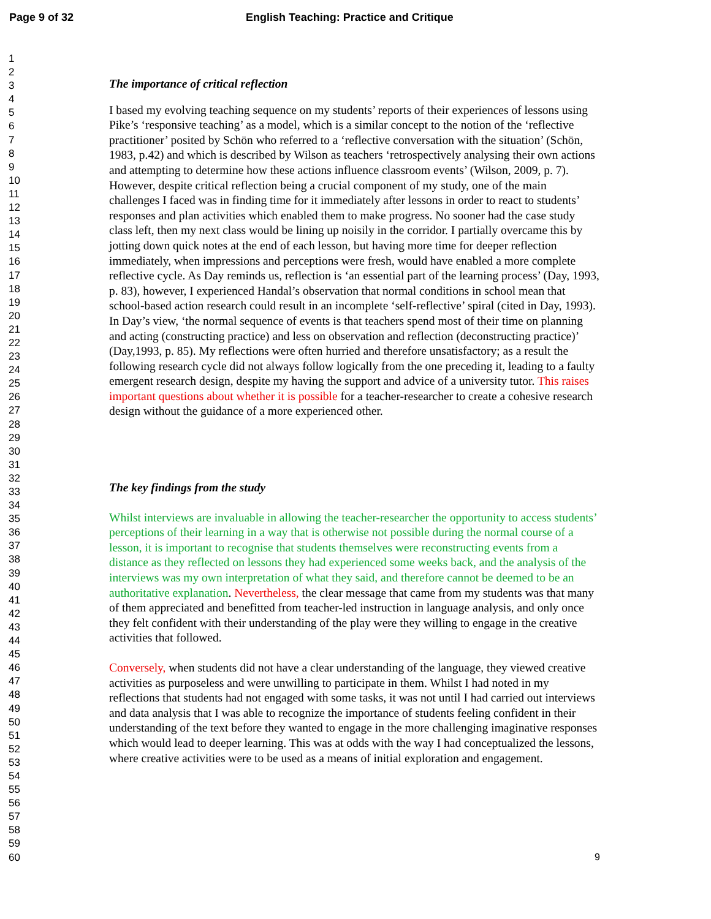Page 9 of 32 English Teaching: Practice and Critique
1
2
3
4
5
6
7
8
9
10
11
12
13
14
15
16
17
18
19
20
21
22
23
24
25
26
27
28
29
30
31
32
33
34
35
36
37
38
39
40
41
42
43
44
45
46
47
48
49
50
51
52
53
54
55
56
57
58
59
60
The importance of critical reflection
I based my evolving teaching sequence on my students’ reports of their experiences of lessons using Pike’s ‘responsive teaching’ as a model, which is a similar concept to the notion of the ‘reflective practitioner’ posited by Schön who referred to a ‘reflective conversation with the situation’ (Schön, 1983, p.42) and which is described by Wilson as teachers ‘retrospectively analysing their own actions and attempting to determine how these actions influence classroom events’ (Wilson, 2009, p. 7). However, despite critical reflection being a crucial component of my study, one of the main challenges I faced was in finding time for it immediately after lessons in order to react to students’ responses and plan activities which enabled them to make progress. No sooner had the case study class left, then my next class would be lining up noisily in the corridor. I partially overcame this by jotting down quick notes at the end of each lesson, but having more time for deeper reflection immediately, when impressions and perceptions were fresh, would have enabled a more complete reflective cycle. As Day reminds us, reflection is ‘an essential part of the learning process’ (Day, 1993, p. 83), however, I experienced Handal’s observation that normal conditions in school mean that school-based action research could result in an incomplete ‘self-reflective’ spiral (cited in Day, 1993). In Day’s view, ‘the normal sequence of events is that teachers spend most of their time on planning and acting (constructing practice) and less on observation and reflection (deconstructing practice)’ (Day,1993, p. 85). My reflections were often hurried and therefore unsatisfactory; as a result the following research cycle did not always follow logically from the one preceding it, leading to a faulty emergent research design, despite my having the support and advice of a university tutor. This raises important questions about whether it is possible for a teacher-researcher to create a cohesive research design without the guidance of a more experienced other.
The key findings from the study
Whilst interviews are invaluable in allowing the teacher-researcher the opportunity to access students’ perceptions of their learning in a way that is otherwise not possible during the normal course of a lesson, it is important to recognise that students themselves were reconstructing events from a distance as they reflected on lessons they had experienced some weeks back, and the analysis of the interviews was my own interpretation of what they said, and therefore cannot be deemed to be an authoritative explanation. Nevertheless, the clear message that came from my students was that many of them appreciated and benefitted from teacher-led instruction in language analysis, and only once they felt confident with their understanding of the play were they willing to engage in the creative activities that followed.
Conversely, when students did not have a clear understanding of the language, they viewed creative activities as purposeless and were unwilling to participate in them. Whilst I had noted in my reflections that students had not engaged with some tasks, it was not until I had carried out interviews and data analysis that I was able to recognize the importance of students feeling confident in their understanding of the text before they wanted to engage in the more challenging imaginative responses which would lead to deeper learning. This was at odds with the way I had conceptualized the lessons, where creative activities were to be used as a means of initial exploration and engagement.
9